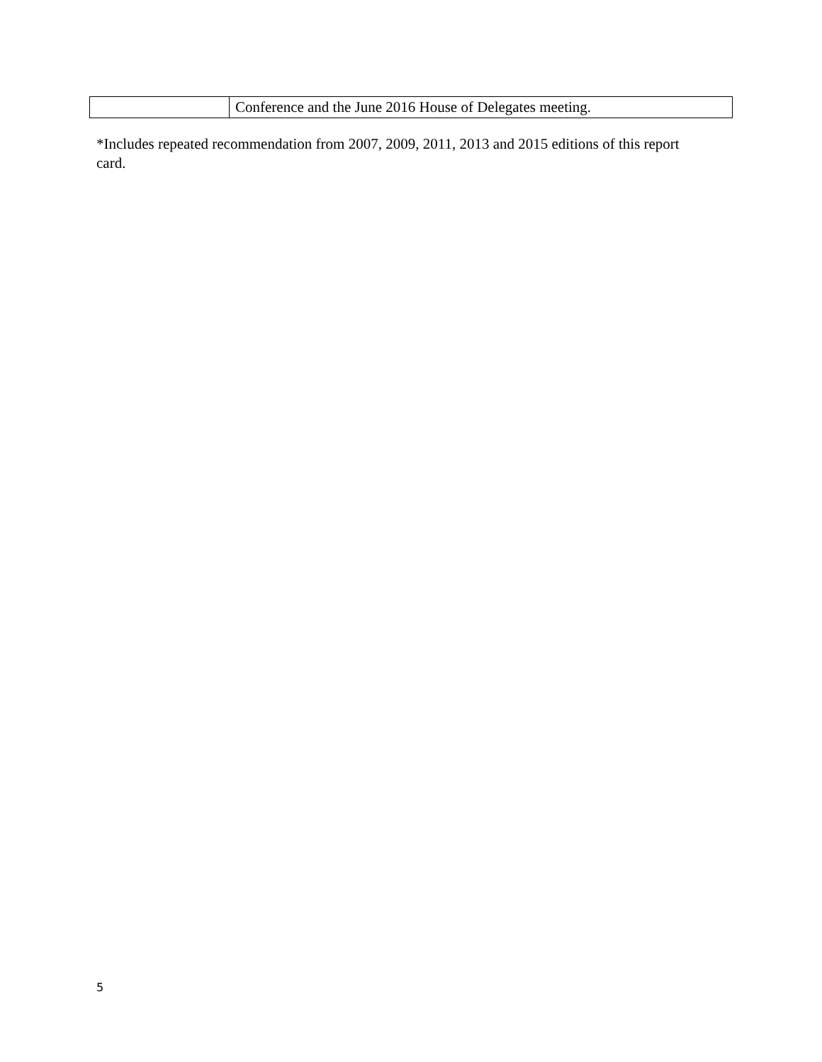| | Conference and the June 2016 House of Delegates meeting. |
*Includes repeated recommendation from 2007, 2009, 2011, 2013 and 2015 editions of this report card.
5